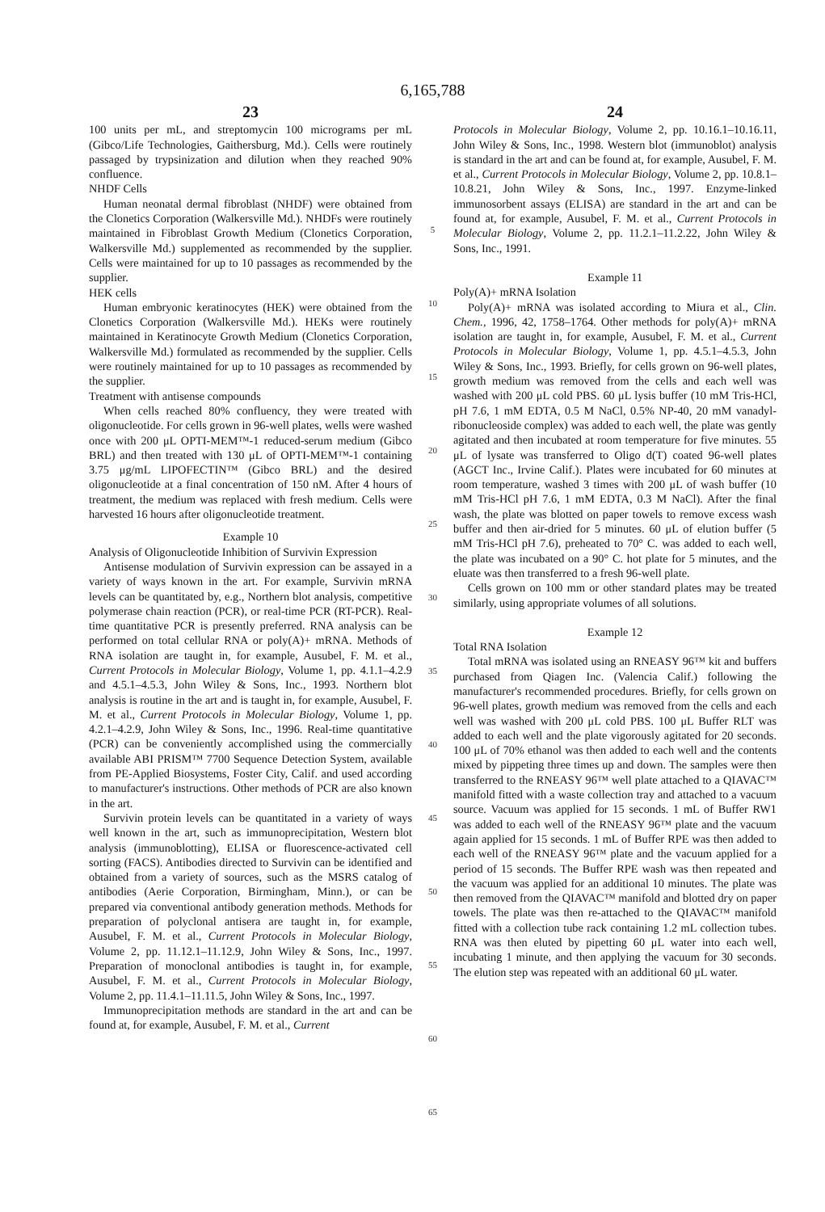6,165,788
23
100 units per mL, and streptomycin 100 micrograms per mL (Gibco/Life Technologies, Gaithersburg, Md.). Cells were routinely passaged by trypsinization and dilution when they reached 90% confluence.
NHDF Cells
Human neonatal dermal fibroblast (NHDF) were obtained from the Clonetics Corporation (Walkersville Md.). NHDFs were routinely maintained in Fibroblast Growth Medium (Clonetics Corporation, Walkersville Md.) supplemented as recommended by the supplier. Cells were maintained for up to 10 passages as recommended by the supplier.
HEK cells
Human embryonic keratinocytes (HEK) were obtained from the Clonetics Corporation (Walkersville Md.). HEKs were routinely maintained in Keratinocyte Growth Medium (Clonetics Corporation, Walkersville Md.) formulated as recommended by the supplier. Cells were routinely maintained for up to 10 passages as recommended by the supplier.
Treatment with antisense compounds
When cells reached 80% confluency, they were treated with oligonucleotide. For cells grown in 96-well plates, wells were washed once with 200 μL OPTI-MEM™-1 reduced-serum medium (Gibco BRL) and then treated with 130 μL of OPTI-MEM™-1 containing 3.75 μg/mL LIPOFECTIN™ (Gibco BRL) and the desired oligonucleotide at a final concentration of 150 nM. After 4 hours of treatment, the medium was replaced with fresh medium. Cells were harvested 16 hours after oligonucleotide treatment.
Example 10
Analysis of Oligonucleotide Inhibition of Survivin Expression
Antisense modulation of Survivin expression can be assayed in a variety of ways known in the art. For example, Survivin mRNA levels can be quantitated by, e.g., Northern blot analysis, competitive polymerase chain reaction (PCR), or real-time PCR (RT-PCR). Real-time quantitative PCR is presently preferred. RNA analysis can be performed on total cellular RNA or poly(A)+ mRNA. Methods of RNA isolation are taught in, for example, Ausubel, F. M. et al., Current Protocols in Molecular Biology, Volume 1, pp. 4.1.1–4.2.9 and 4.5.1–4.5.3, John Wiley & Sons, Inc., 1993. Northern blot analysis is routine in the art and is taught in, for example, Ausubel, F. M. et al., Current Protocols in Molecular Biology, Volume 1, pp. 4.2.1–4.2.9, John Wiley & Sons, Inc., 1996. Real-time quantitative (PCR) can be conveniently accomplished using the commercially available ABI PRISM™ 7700 Sequence Detection System, available from PE-Applied Biosystems, Foster City, Calif. and used according to manufacturer's instructions. Other methods of PCR are also known in the art.
Survivin protein levels can be quantitated in a variety of ways well known in the art, such as immunoprecipitation, Western blot analysis (immunoblotting), ELISA or fluorescence-activated cell sorting (FACS). Antibodies directed to Survivin can be identified and obtained from a variety of sources, such as the MSRS catalog of antibodies (Aerie Corporation, Birmingham, Minn.), or can be prepared via conventional antibody generation methods. Methods for preparation of polyclonal antisera are taught in, for example, Ausubel, F. M. et al., Current Protocols in Molecular Biology, Volume 2, pp. 11.12.1–11.12.9, John Wiley & Sons, Inc., 1997. Preparation of monoclonal antibodies is taught in, for example, Ausubel, F. M. et al., Current Protocols in Molecular Biology, Volume 2, pp. 11.4.1–11.11.5, John Wiley & Sons, Inc., 1997.
Immunoprecipitation methods are standard in the art and can be found at, for example, Ausubel, F. M. et al., Current
5
10
15
20
25
30
35
40
45
50
55
60
65
24
Protocols in Molecular Biology, Volume 2, pp. 10.16.1–10.16.11, John Wiley & Sons, Inc., 1998. Western blot (immunoblot) analysis is standard in the art and can be found at, for example, Ausubel, F. M. et al., Current Protocols in Molecular Biology, Volume 2, pp. 10.8.1–10.8.21, John Wiley & Sons, Inc., 1997. Enzyme-linked immunosorbent assays (ELISA) are standard in the art and can be found at, for example, Ausubel, F. M. et al., Current Protocols in Molecular Biology, Volume 2, pp. 11.2.1–11.2.22, John Wiley & Sons, Inc., 1991.
Example 11
Poly(A)+ mRNA Isolation
Poly(A)+ mRNA was isolated according to Miura et al., Clin. Chem., 1996, 42, 1758–1764. Other methods for poly(A)+ mRNA isolation are taught in, for example, Ausubel, F. M. et al., Current Protocols in Molecular Biology, Volume 1, pp. 4.5.1–4.5.3, John Wiley & Sons, Inc., 1993. Briefly, for cells grown on 96-well plates, growth medium was removed from the cells and each well was washed with 200 μL cold PBS. 60 μL lysis buffer (10 mM Tris-HCl, pH 7.6, 1 mM EDTA, 0.5 M NaCl, 0.5% NP-40, 20 mM vanadyl-ribonucleoside complex) was added to each well, the plate was gently agitated and then incubated at room temperature for five minutes. 55 μL of lysate was transferred to Oligo d(T) coated 96-well plates (AGCT Inc., Irvine Calif.). Plates were incubated for 60 minutes at room temperature, washed 3 times with 200 μL of wash buffer (10 mM Tris-HCl pH 7.6, 1 mM EDTA, 0.3 M NaCl). After the final wash, the plate was blotted on paper towels to remove excess wash buffer and then air-dried for 5 minutes. 60 μL of elution buffer (5 mM Tris-HCl pH 7.6), preheated to 70° C. was added to each well, the plate was incubated on a 90° C. hot plate for 5 minutes, and the eluate was then transferred to a fresh 96-well plate.
Cells grown on 100 mm or other standard plates may be treated similarly, using appropriate volumes of all solutions.
Example 12
Total RNA Isolation
Total mRNA was isolated using an RNEASY 96™ kit and buffers purchased from Qiagen Inc. (Valencia Calif.) following the manufacturer's recommended procedures. Briefly, for cells grown on 96-well plates, growth medium was removed from the cells and each well was washed with 200 μL cold PBS. 100 μL Buffer RLT was added to each well and the plate vigorously agitated for 20 seconds. 100 μL of 70% ethanol was then added to each well and the contents mixed by pippeting three times up and down. The samples were then transferred to the RNEASY 96™ well plate attached to a QIAVAC™ manifold fitted with a waste collection tray and attached to a vacuum source. Vacuum was applied for 15 seconds. 1 mL of Buffer RW1 was added to each well of the RNEASY 96™ plate and the vacuum again applied for 15 seconds. 1 mL of Buffer RPE was then added to each well of the RNEASY 96™ plate and the vacuum applied for a period of 15 seconds. The Buffer RPE wash was then repeated and the vacuum was applied for an additional 10 minutes. The plate was then removed from the QIAVAC™ manifold and blotted dry on paper towels. The plate was then re-attached to the QIAVAC™ manifold fitted with a collection tube rack containing 1.2 mL collection tubes. RNA was then eluted by pipetting 60 μL water into each well, incubating 1 minute, and then applying the vacuum for 30 seconds. The elution step was repeated with an additional 60 μL water.